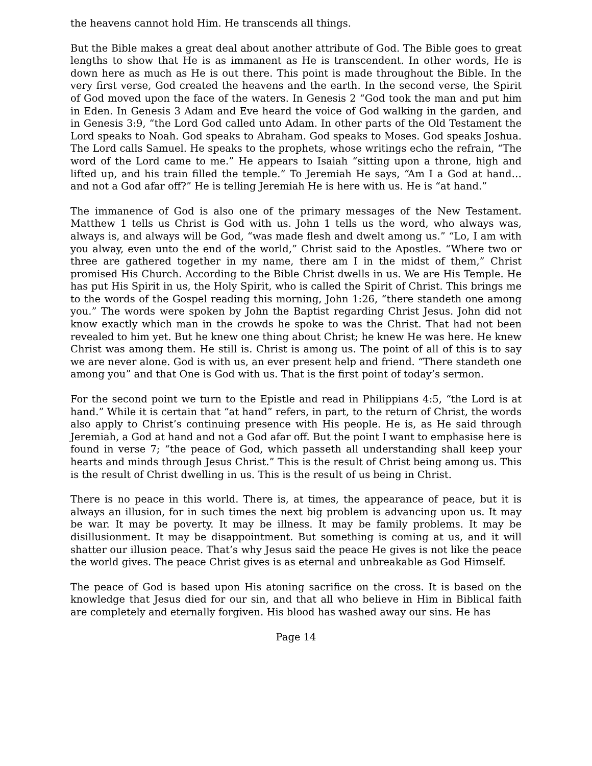the heavens cannot hold Him. He transcends all things.
But the Bible makes a great deal about another attribute of God. The Bible goes to great lengths to show that He is as immanent as He is transcendent. In other words, He is down here as much as He is out there. This point is made throughout the Bible. In the very first verse, God created the heavens and the earth. In the second verse, the Spirit of God moved upon the face of the waters. In Genesis 2 “God took the man and put him in Eden. In Genesis 3 Adam and Eve heard the voice of God walking in the garden, and in Genesis 3:9, “the Lord God called unto Adam. In other parts of the Old Testament the Lord speaks to Noah. God speaks to Abraham. God speaks to Moses. God speaks Joshua. The Lord calls Samuel. He speaks to the prophets, whose writings echo the refrain, “The word of the Lord came to me.” He appears to Isaiah “sitting upon a throne, high and lifted up, and his train filled the temple.” To Jeremiah He says, “Am I a God at hand… and not a God afar off?” He is telling Jeremiah He is here with us. He is “at hand.”
The immanence of God is also one of the primary messages of the New Testament. Matthew 1 tells us Christ is God with us. John 1 tells us the word, who always was, always is, and always will be God, “was made flesh and dwelt among us.” “Lo, I am with you alway, even unto the end of the world,” Christ said to the Apostles. “Where two or three are gathered together in my name, there am I in the midst of them,” Christ promised His Church. According to the Bible Christ dwells in us. We are His Temple. He has put His Spirit in us, the Holy Spirit, who is called the Spirit of Christ. This brings me to the words of the Gospel reading this morning, John 1:26, “there standeth one among you.” The words were spoken by John the Baptist regarding Christ Jesus. John did not know exactly which man in the crowds he spoke to was the Christ. That had not been revealed to him yet. But he knew one thing about Christ; he knew He was here. He knew Christ was among them. He still is. Christ is among us. The point of all of this is to say we are never alone. God is with us, an ever present help and friend. “There standeth one among you” and that One is God with us. That is the first point of today’s sermon.
For the second point we turn to the Epistle and read in Philippians 4:5, “the Lord is at hand.” While it is certain that “at hand” refers, in part, to the return of Christ, the words also apply to Christ’s continuing presence with His people. He is, as He said through Jeremiah, a God at hand and not a God afar off. But the point I want to emphasise here is found in verse 7; “the peace of God, which passeth all understanding shall keep your hearts and minds through Jesus Christ.” This is the result of Christ being among us. This is the result of Christ dwelling in us. This is the result of us being in Christ.
There is no peace in this world. There is, at times, the appearance of peace, but it is always an illusion, for in such times the next big problem is advancing upon us. It may be war. It may be poverty. It may be illness. It may be family problems. It may be disillusionment. It may be disappointment. But something is coming at us, and it will shatter our illusion peace. That’s why Jesus said the peace He gives is not like the peace the world gives. The peace Christ gives is as eternal and unbreakable as God Himself.
The peace of God is based upon His atoning sacrifice on the cross. It is based on the knowledge that Jesus died for our sin, and that all who believe in Him in Biblical faith are completely and eternally forgiven. His blood has washed away our sins. He has
Page 14